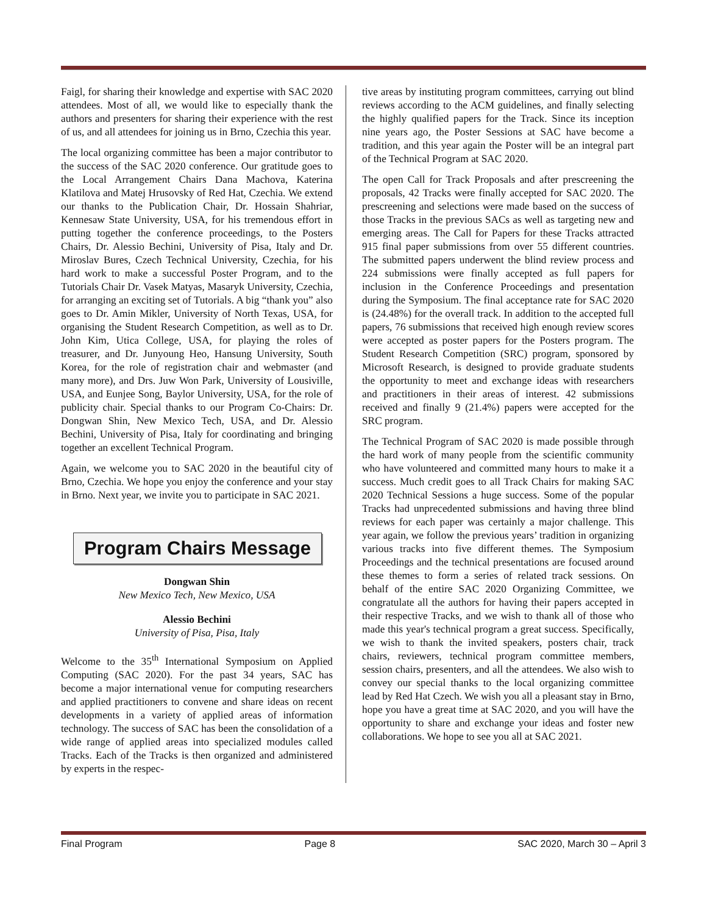Faigl, for sharing their knowledge and expertise with SAC 2020 attendees. Most of all, we would like to especially thank the authors and presenters for sharing their experience with the rest of us, and all attendees for joining us in Brno, Czechia this year.
The local organizing committee has been a major contributor to the success of the SAC 2020 conference. Our gratitude goes to the Local Arrangement Chairs Dana Machova, Katerina Klatilova and Matej Hrusovsky of Red Hat, Czechia. We extend our thanks to the Publication Chair, Dr. Hossain Shahriar, Kennesaw State University, USA, for his tremendous effort in putting together the conference proceedings, to the Posters Chairs, Dr. Alessio Bechini, University of Pisa, Italy and Dr. Miroslav Bures, Czech Technical University, Czechia, for his hard work to make a successful Poster Program, and to the Tutorials Chair Dr. Vasek Matyas, Masaryk University, Czechia, for arranging an exciting set of Tutorials. A big “thank you” also goes to Dr. Amin Mikler, University of North Texas, USA, for organising the Student Research Competition, as well as to Dr. John Kim, Utica College, USA, for playing the roles of treasurer, and Dr. Junyoung Heo, Hansung University, South Korea, for the role of registration chair and webmaster (and many more), and Drs. Juw Won Park, University of Lousiville, USA, and Eunjee Song, Baylor University, USA, for the role of publicity chair. Special thanks to our Program Co-Chairs: Dr. Dongwan Shin, New Mexico Tech, USA, and Dr. Alessio Bechini, University of Pisa, Italy for coordinating and bringing together an excellent Technical Program.
Again, we welcome you to SAC 2020 in the beautiful city of Brno, Czechia. We hope you enjoy the conference and your stay in Brno. Next year, we invite you to participate in SAC 2021.
Program Chairs Message
Dongwan Shin
New Mexico Tech, New Mexico, USA
Alessio Bechini
University of Pisa, Pisa, Italy
Welcome to the 35<sup>th</sup> International Symposium on Applied Computing (SAC 2020). For the past 34 years, SAC has become a major international venue for computing researchers and applied practitioners to convene and share ideas on recent developments in a variety of applied areas of information technology. The success of SAC has been the consolidation of a wide range of applied areas into specialized modules called Tracks. Each of the Tracks is then organized and administered by experts in the respec-
tive areas by instituting program committees, carrying out blind reviews according to the ACM guidelines, and finally selecting the highly qualified papers for the Track. Since its inception nine years ago, the Poster Sessions at SAC have become a tradition, and this year again the Poster will be an integral part of the Technical Program at SAC 2020.
The open Call for Track Proposals and after prescreening the proposals, 42 Tracks were finally accepted for SAC 2020. The prescreening and selections were made based on the success of those Tracks in the previous SACs as well as targeting new and emerging areas. The Call for Papers for these Tracks attracted 915 final paper submissions from over 55 different countries. The submitted papers underwent the blind review process and 224 submissions were finally accepted as full papers for inclusion in the Conference Proceedings and presentation during the Symposium. The final acceptance rate for SAC 2020 is (24.48%) for the overall track. In addition to the accepted full papers, 76 submissions that received high enough review scores were accepted as poster papers for the Posters program. The Student Research Competition (SRC) program, sponsored by Microsoft Research, is designed to provide graduate students the opportunity to meet and exchange ideas with researchers and practitioners in their areas of interest. 42 submissions received and finally 9 (21.4%) papers were accepted for the SRC program.
The Technical Program of SAC 2020 is made possible through the hard work of many people from the scientific community who have volunteered and committed many hours to make it a success. Much credit goes to all Track Chairs for making SAC 2020 Technical Sessions a huge success. Some of the popular Tracks had unprecedented submissions and having three blind reviews for each paper was certainly a major challenge. This year again, we follow the previous years’ tradition in organizing various tracks into five different themes. The Symposium Proceedings and the technical presentations are focused around these themes to form a series of related track sessions. On behalf of the entire SAC 2020 Organizing Committee, we congratulate all the authors for having their papers accepted in their respective Tracks, and we wish to thank all of those who made this year's technical program a great success. Specifically, we wish to thank the invited speakers, posters chair, track chairs, reviewers, technical program committee members, session chairs, presenters, and all the attendees. We also wish to convey our special thanks to the local organizing committee lead by Red Hat Czech. We wish you all a pleasant stay in Brno, hope you have a great time at SAC 2020, and you will have the opportunity to share and exchange your ideas and foster new collaborations. We hope to see you all at SAC 2021.
Final Program Page 8 SAC 2020, March 30 – April 3